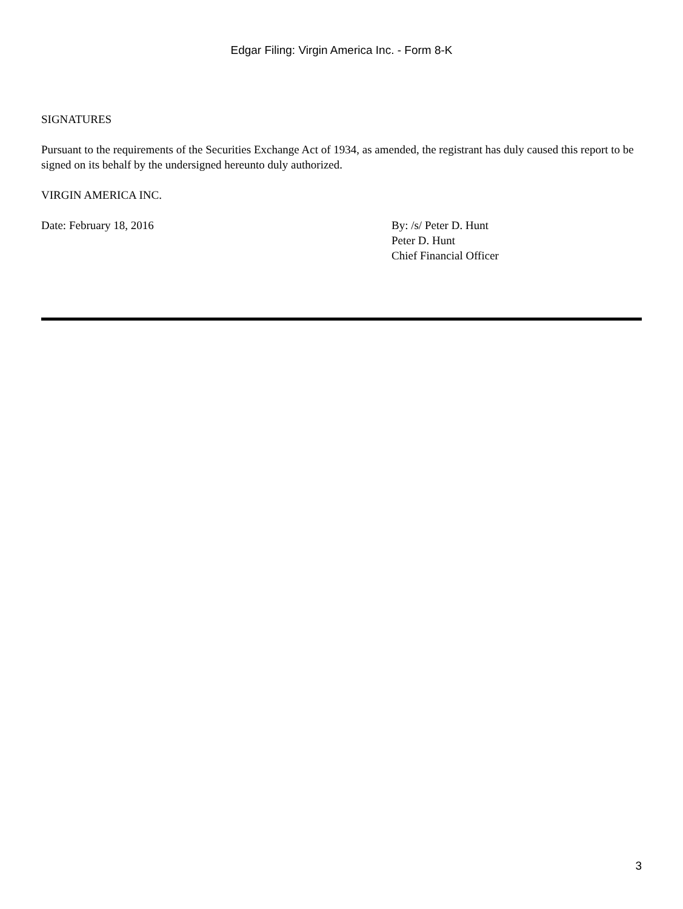Edgar Filing: Virgin America Inc. - Form 8-K
SIGNATURES
Pursuant to the requirements of the Securities Exchange Act of 1934, as amended, the registrant has duly caused this report to be signed on its behalf by the undersigned hereunto duly authorized.
VIRGIN AMERICA INC.
Date: February 18, 2016 By: /s/ Peter D. Hunt
Peter D. Hunt
Chief Financial Officer
3